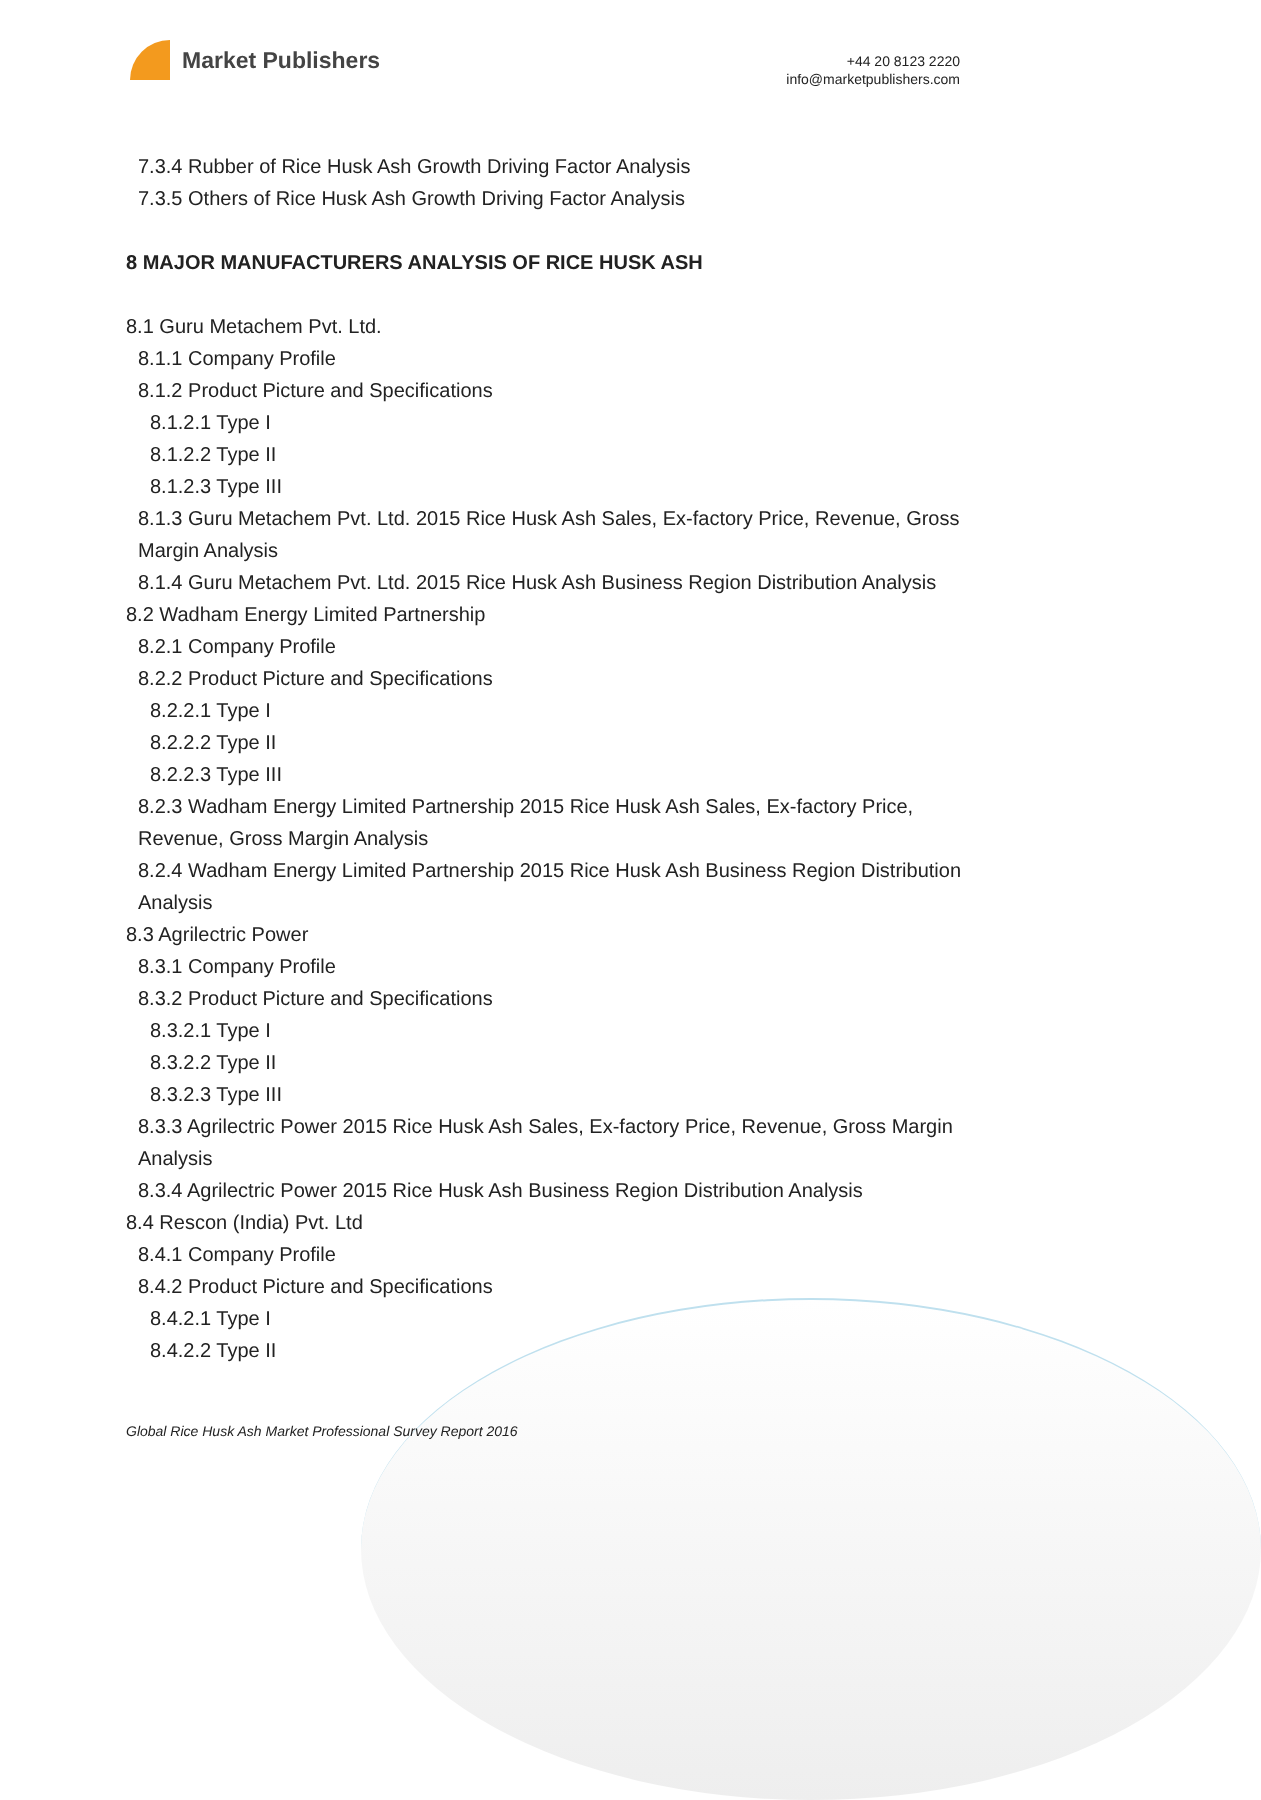Market Publishers
+44 20 8123 2220
info@marketpublishers.com
7.3.4 Rubber of Rice Husk Ash Growth Driving Factor Analysis
7.3.5 Others of Rice Husk Ash Growth Driving Factor Analysis
8 MAJOR MANUFACTURERS ANALYSIS OF RICE HUSK ASH
8.1 Guru Metachem Pvt. Ltd.
8.1.1 Company Profile
8.1.2 Product Picture and Specifications
8.1.2.1 Type I
8.1.2.2 Type II
8.1.2.3 Type III
8.1.3 Guru Metachem Pvt. Ltd. 2015 Rice Husk Ash Sales, Ex-factory Price, Revenue, Gross Margin Analysis
8.1.4 Guru Metachem Pvt. Ltd. 2015 Rice Husk Ash Business Region Distribution Analysis
8.2 Wadham Energy Limited Partnership
8.2.1 Company Profile
8.2.2 Product Picture and Specifications
8.2.2.1 Type I
8.2.2.2 Type II
8.2.2.3 Type III
8.2.3 Wadham Energy Limited Partnership 2015 Rice Husk Ash Sales, Ex-factory Price, Revenue, Gross Margin Analysis
8.2.4 Wadham Energy Limited Partnership 2015 Rice Husk Ash Business Region Distribution Analysis
8.3 Agrilectric Power
8.3.1 Company Profile
8.3.2 Product Picture and Specifications
8.3.2.1 Type I
8.3.2.2 Type II
8.3.2.3 Type III
8.3.3 Agrilectric Power 2015 Rice Husk Ash Sales, Ex-factory Price, Revenue, Gross Margin Analysis
8.3.4 Agrilectric Power 2015 Rice Husk Ash Business Region Distribution Analysis
8.4 Rescon (India) Pvt. Ltd
8.4.1 Company Profile
8.4.2 Product Picture and Specifications
8.4.2.1 Type I
8.4.2.2 Type II
Global Rice Husk Ash Market Professional Survey Report 2016